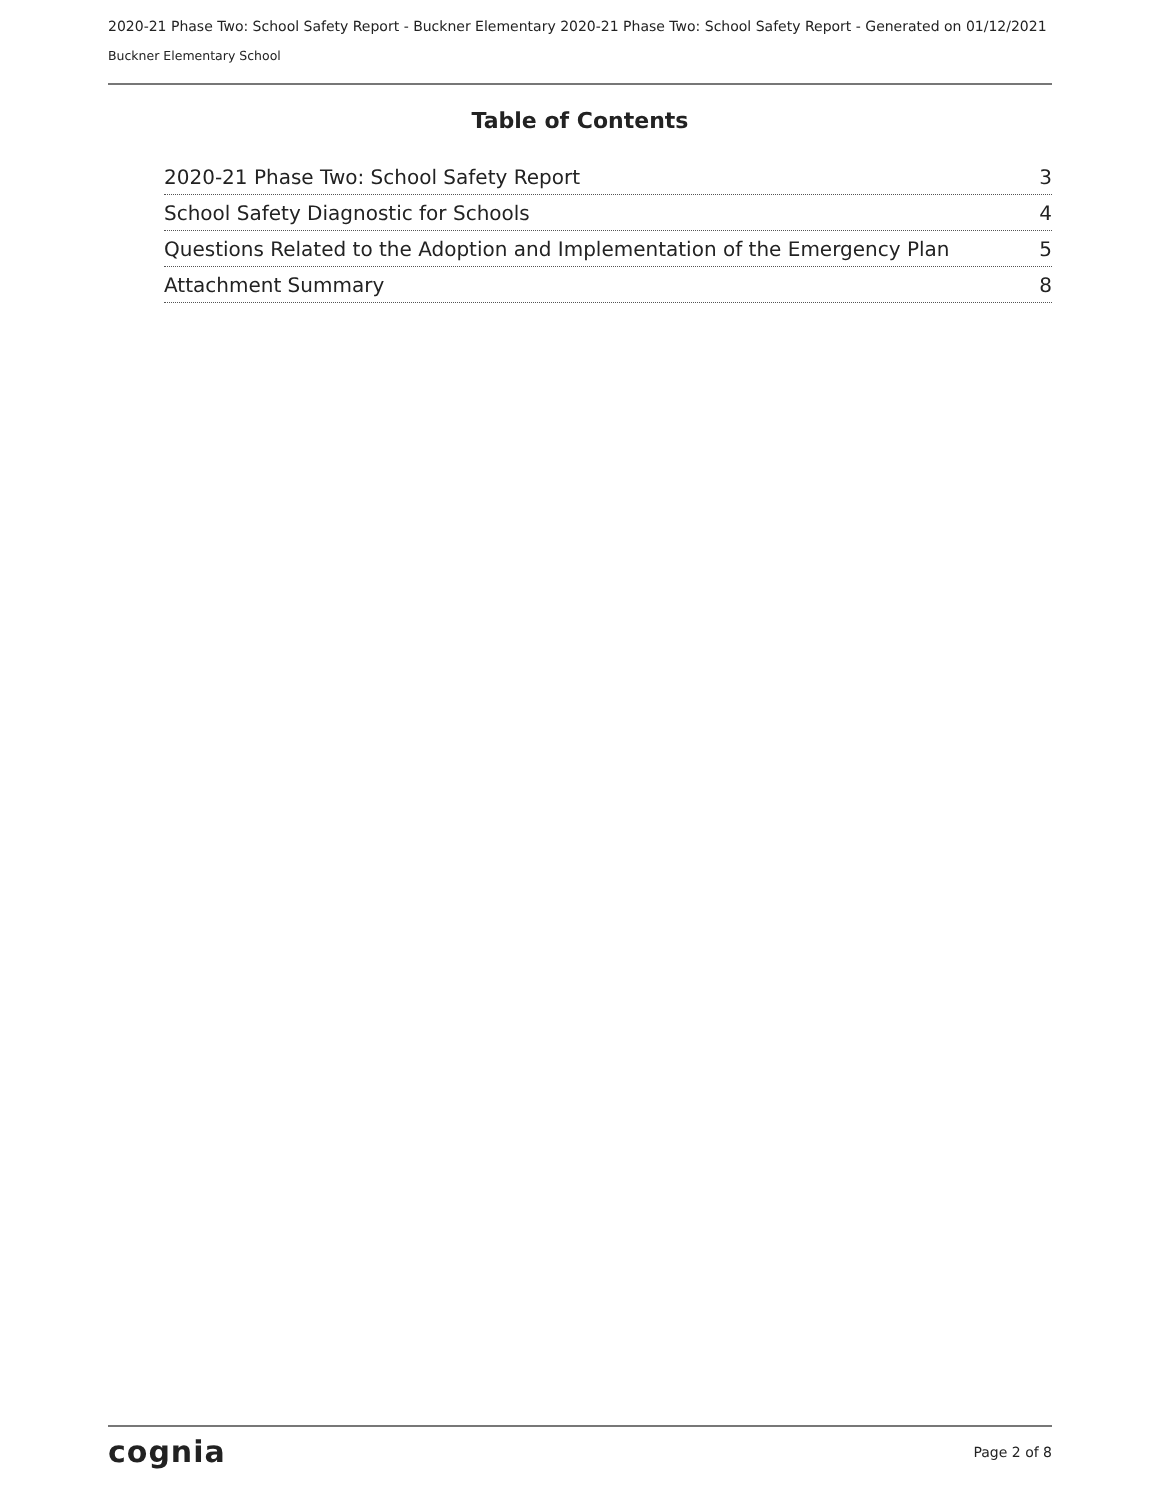2020-21 Phase Two: School Safety Report - Buckner Elementary 2020-21 Phase Two: School Safety Report - Generated on 01/12/2021
Buckner Elementary School
Table of Contents
2020-21 Phase Two: School Safety Report 3
School Safety Diagnostic for Schools 4
Questions Related to the Adoption and Implementation of the Emergency Plan 5
Attachment Summary 8
cognia Page 2 of 8